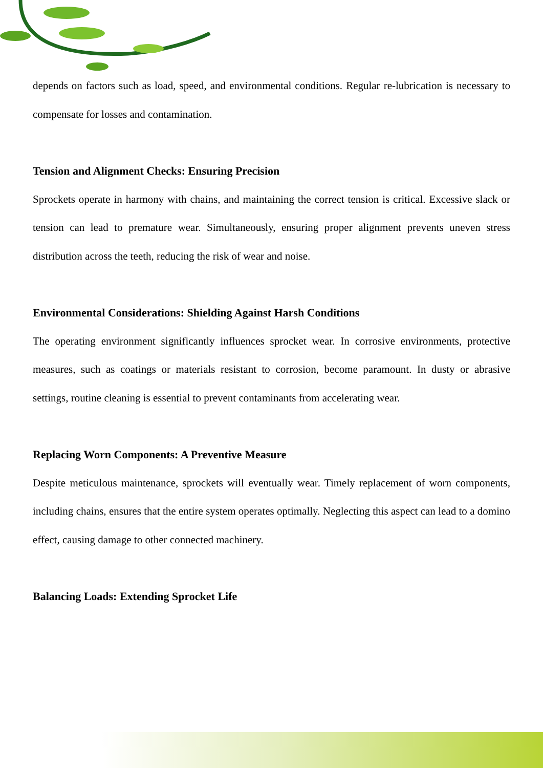depends on factors such as load, speed, and environmental conditions. Regular re-lubrication is necessary to compensate for losses and contamination.
Tension and Alignment Checks: Ensuring Precision
Sprockets operate in harmony with chains, and maintaining the correct tension is critical. Excessive slack or tension can lead to premature wear. Simultaneously, ensuring proper alignment prevents uneven stress distribution across the teeth, reducing the risk of wear and noise.
Environmental Considerations: Shielding Against Harsh Conditions
The operating environment significantly influences sprocket wear. In corrosive environments, protective measures, such as coatings or materials resistant to corrosion, become paramount. In dusty or abrasive settings, routine cleaning is essential to prevent contaminants from accelerating wear.
Replacing Worn Components: A Preventive Measure
Despite meticulous maintenance, sprockets will eventually wear. Timely replacement of worn components, including chains, ensures that the entire system operates optimally. Neglecting this aspect can lead to a domino effect, causing damage to other connected machinery.
Balancing Loads: Extending Sprocket Life